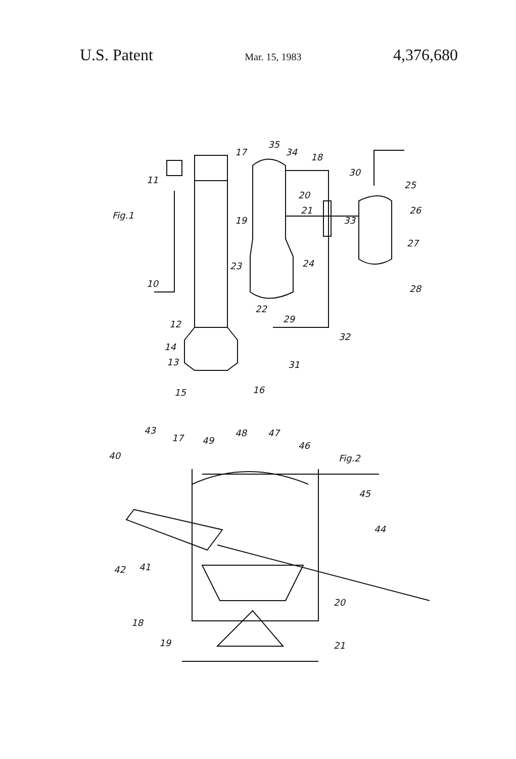U.S. Patent Mar. 15, 1983 4,376,680
Fig.1
11
17
35
34
18
30
20
21
19
33
25
26
27
23
24
10
28
22
29
12
32
14
13
31
15
16
43
17
49
48
47
46
Fig.2
40
45
44
42
41
20
18
19
21